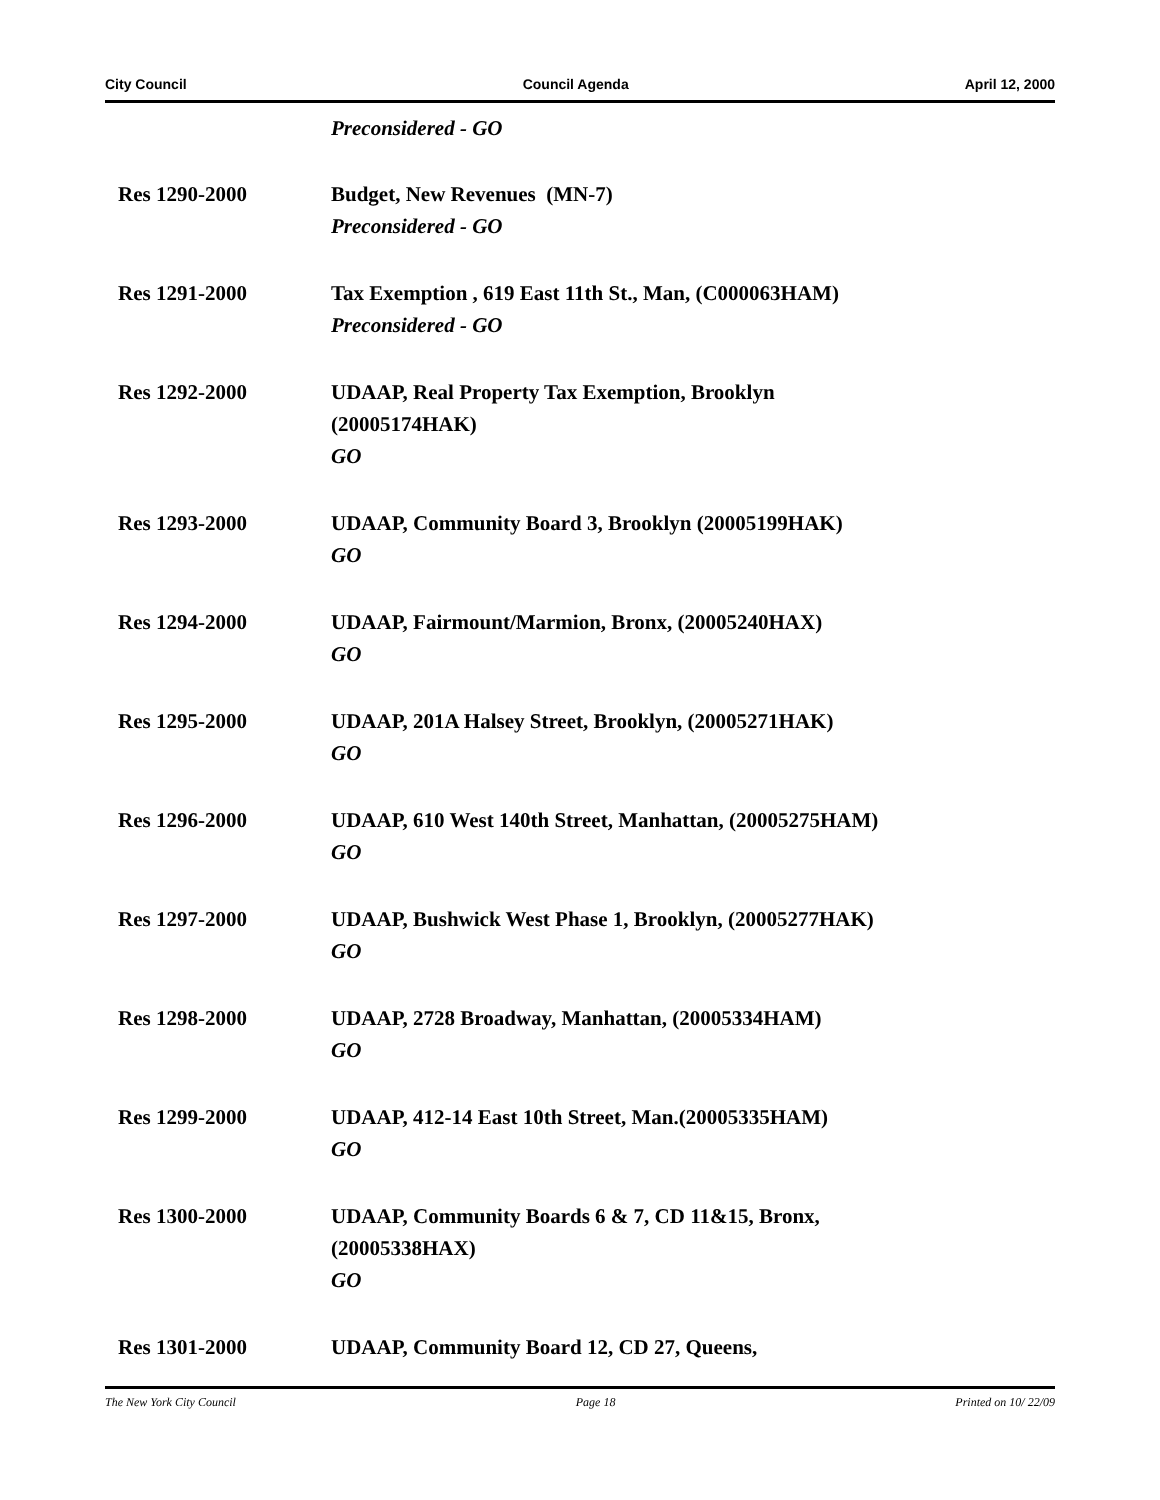City Council Council Agenda April 12, 2000
Preconsidered - GO
Res 1290-2000 Budget, New Revenues (MN-7)
Preconsidered - GO
Res 1291-2000 Tax Exemption , 619 East 11th St., Man, (C000063HAM)
Preconsidered - GO
Res 1292-2000 UDAAP, Real Property Tax Exemption, Brooklyn
(20005174HAK)
GO
Res 1293-2000 UDAAP, Community Board 3, Brooklyn (20005199HAK)
GO
Res 1294-2000 UDAAP, Fairmount/Marmion, Bronx, (20005240HAX)
GO
Res 1295-2000 UDAAP, 201A Halsey Street, Brooklyn, (20005271HAK)
GO
Res 1296-2000 UDAAP, 610 West 140th Street, Manhattan, (20005275HAM)
GO
Res 1297-2000 UDAAP, Bushwick West Phase 1, Brooklyn, (20005277HAK)
GO
Res 1298-2000 UDAAP, 2728 Broadway, Manhattan, (20005334HAM)
GO
Res 1299-2000 UDAAP, 412-14 East 10th Street, Man.(20005335HAM)
GO
Res 1300-2000 UDAAP, Community Boards 6 & 7, CD 11&15, Bronx,
(20005338HAX)
GO
Res 1301-2000 UDAAP, Community Board 12, CD 27, Queens,
The New York City Council Page 18 Printed on 10/ 22/09